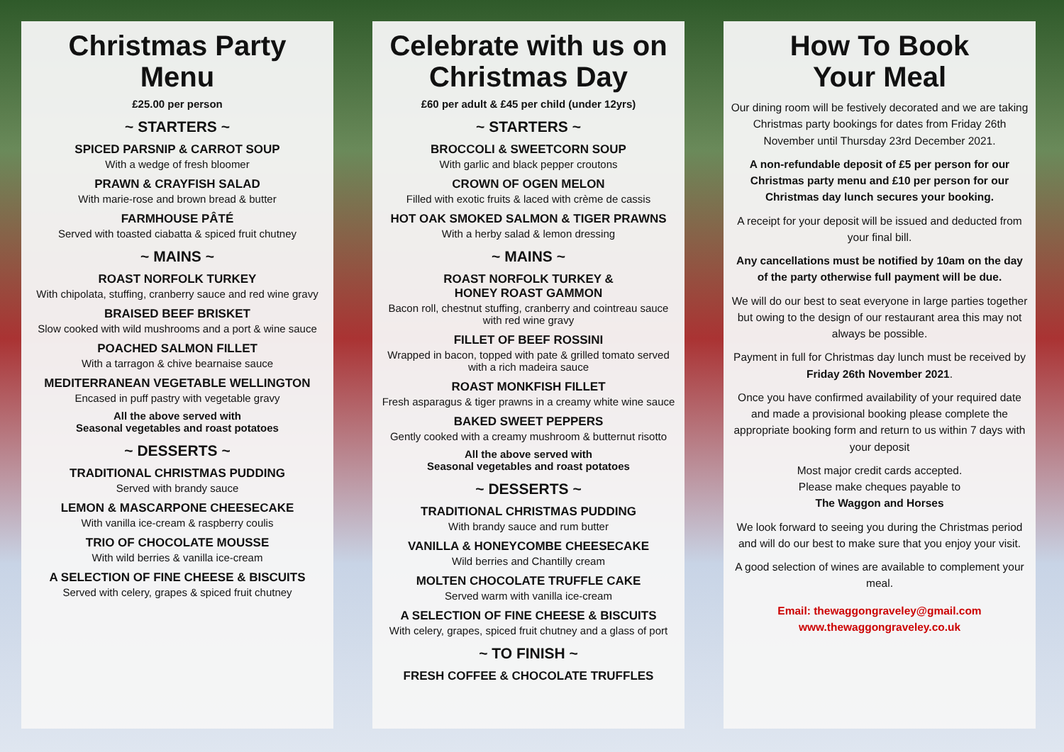Christmas Party Menu
£25.00 per person
~ STARTERS ~
SPICED PARSNIP & CARROT SOUP
With a wedge of fresh bloomer
PRAWN & CRAYFISH SALAD
With marie-rose and brown bread & butter
FARMHOUSE PÂTÉ
Served with toasted ciabatta & spiced fruit chutney
~ MAINS ~
ROAST NORFOLK TURKEY
With chipolata, stuffing, cranberry sauce and red wine gravy
BRAISED BEEF BRISKET
Slow cooked with wild mushrooms and a port & wine sauce
POACHED SALMON FILLET
With a tarragon & chive bearnaise sauce
MEDITERRANEAN VEGETABLE WELLINGTON
Encased in puff pastry with vegetable gravy
All the above served with
Seasonal vegetables and roast potatoes
~ DESSERTS ~
TRADITIONAL CHRISTMAS PUDDING
Served with brandy sauce
LEMON & MASCARPONE CHEESECAKE
With vanilla ice-cream & raspberry coulis
TRIO OF CHOCOLATE MOUSSE
With wild berries & vanilla ice-cream
A SELECTION OF FINE CHEESE & BISCUITS
Served with celery, grapes & spiced fruit chutney
Celebrate with us on Christmas Day
£60 per adult & £45 per child (under 12yrs)
~ STARTERS ~
BROCCOLI & SWEETCORN SOUP
With garlic and black pepper croutons
CROWN OF OGEN MELON
Filled with exotic fruits & laced with crème de cassis
HOT OAK SMOKED SALMON & TIGER PRAWNS
With a herby salad & lemon dressing
~ MAINS ~
ROAST NORFOLK TURKEY &
HONEY ROAST GAMMON
Bacon roll, chestnut stuffing, cranberry and cointreau sauce with red wine gravy
FILLET OF BEEF ROSSINI
Wrapped in bacon, topped with pate & grilled tomato served with a rich madeira sauce
ROAST MONKFISH FILLET
Fresh asparagus & tiger prawns in a creamy white wine sauce
BAKED SWEET PEPPERS
Gently cooked with a creamy mushroom & butternut risotto
All the above served with
Seasonal vegetables and roast potatoes
~ DESSERTS ~
TRADITIONAL CHRISTMAS PUDDING
With brandy sauce and rum butter
VANILLA & HONEYCOMBE CHEESECAKE
Wild berries and Chantilly cream
MOLTEN CHOCOLATE TRUFFLE CAKE
Served warm with vanilla ice-cream
A SELECTION OF FINE CHEESE & BISCUITS
With celery, grapes, spiced fruit chutney and a glass of port
~ TO FINISH ~
FRESH COFFEE & CHOCOLATE TRUFFLES
How To Book
Your Meal
Our dining room will be festively decorated and we are taking Christmas party bookings for dates from Friday 26th November until Thursday 23rd December 2021.
A non-refundable deposit of £5 per person for our Christmas party menu and £10 per person for our Christmas day lunch secures your booking.
A receipt for your deposit will be issued and deducted from your final bill.
Any cancellations must be notified by 10am on the day of the party otherwise full payment will be due.
We will do our best to seat everyone in large parties together but owing to the design of our restaurant area this may not always be possible.
Payment in full for Christmas day lunch must be received by Friday 26th November 2021.
Once you have confirmed availability of your required date and made a provisional booking please complete the appropriate booking form and return to us within 7 days with your deposit
Most major credit cards accepted.
Please make cheques payable to
The Waggon and Horses
We look forward to seeing you during the Christmas period and will do our best to make sure that you enjoy your visit.
A good selection of wines are available to complement your meal.
Email: thewaggongraveley@gmail.com
www.thewaggongraveley.co.uk